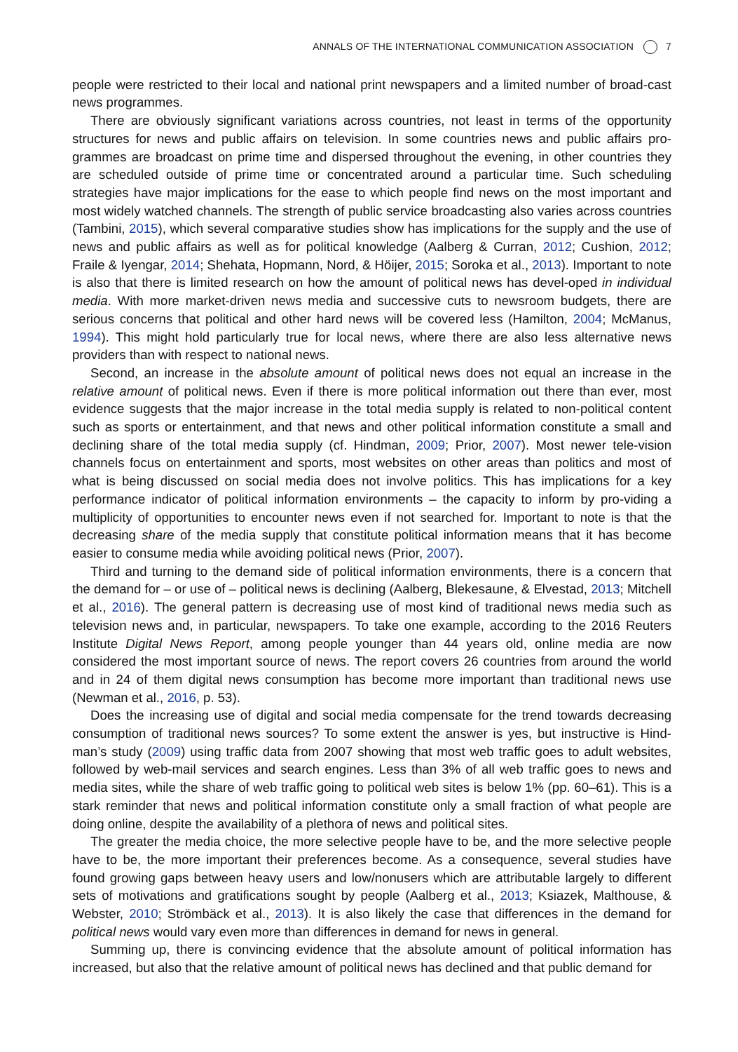ANNALS OF THE INTERNATIONAL COMMUNICATION ASSOCIATION 7
people were restricted to their local and national print newspapers and a limited number of broad-cast news programmes.
There are obviously significant variations across countries, not least in terms of the opportunity structures for news and public affairs on television. In some countries news and public affairs pro-grammes are broadcast on prime time and dispersed throughout the evening, in other countries they are scheduled outside of prime time or concentrated around a particular time. Such scheduling strategies have major implications for the ease to which people find news on the most important and most widely watched channels. The strength of public service broadcasting also varies across countries (Tambini, 2015), which several comparative studies show has implications for the supply and the use of news and public affairs as well as for political knowledge (Aalberg & Curran, 2012; Cushion, 2012; Fraile & Iyengar, 2014; Shehata, Hopmann, Nord, & Höijer, 2015; Soroka et al., 2013). Important to note is also that there is limited research on how the amount of political news has devel-oped in individual media. With more market-driven news media and successive cuts to newsroom budgets, there are serious concerns that political and other hard news will be covered less (Hamilton, 2004; McManus, 1994). This might hold particularly true for local news, where there are also less alternative news providers than with respect to national news.
Second, an increase in the absolute amount of political news does not equal an increase in the relative amount of political news. Even if there is more political information out there than ever, most evidence suggests that the major increase in the total media supply is related to non-political content such as sports or entertainment, and that news and other political information constitute a small and declining share of the total media supply (cf. Hindman, 2009; Prior, 2007). Most newer tele-vision channels focus on entertainment and sports, most websites on other areas than politics and most of what is being discussed on social media does not involve politics. This has implications for a key performance indicator of political information environments – the capacity to inform by pro-viding a multiplicity of opportunities to encounter news even if not searched for. Important to note is that the decreasing share of the media supply that constitute political information means that it has become easier to consume media while avoiding political news (Prior, 2007).
Third and turning to the demand side of political information environments, there is a concern that the demand for – or use of – political news is declining (Aalberg, Blekesaune, & Elvestad, 2013; Mitchell et al., 2016). The general pattern is decreasing use of most kind of traditional news media such as television news and, in particular, newspapers. To take one example, according to the 2016 Reuters Institute Digital News Report, among people younger than 44 years old, online media are now considered the most important source of news. The report covers 26 countries from around the world and in 24 of them digital news consumption has become more important than traditional news use (Newman et al., 2016, p. 53).
Does the increasing use of digital and social media compensate for the trend towards decreasing consumption of traditional news sources? To some extent the answer is yes, but instructive is Hind-man’s study (2009) using traffic data from 2007 showing that most web traffic goes to adult websites, followed by web-mail services and search engines. Less than 3% of all web traffic goes to news and media sites, while the share of web traffic going to political web sites is below 1% (pp. 60–61). This is a stark reminder that news and political information constitute only a small fraction of what people are doing online, despite the availability of a plethora of news and political sites.
The greater the media choice, the more selective people have to be, and the more selective people have to be, the more important their preferences become. As a consequence, several studies have found growing gaps between heavy users and low/nonusers which are attributable largely to different sets of motivations and gratifications sought by people (Aalberg et al., 2013; Ksiazek, Malthouse, & Webster, 2010; Strömbäck et al., 2013). It is also likely the case that differences in the demand for political news would vary even more than differences in demand for news in general.
Summing up, there is convincing evidence that the absolute amount of political information has increased, but also that the relative amount of political news has declined and that public demand for